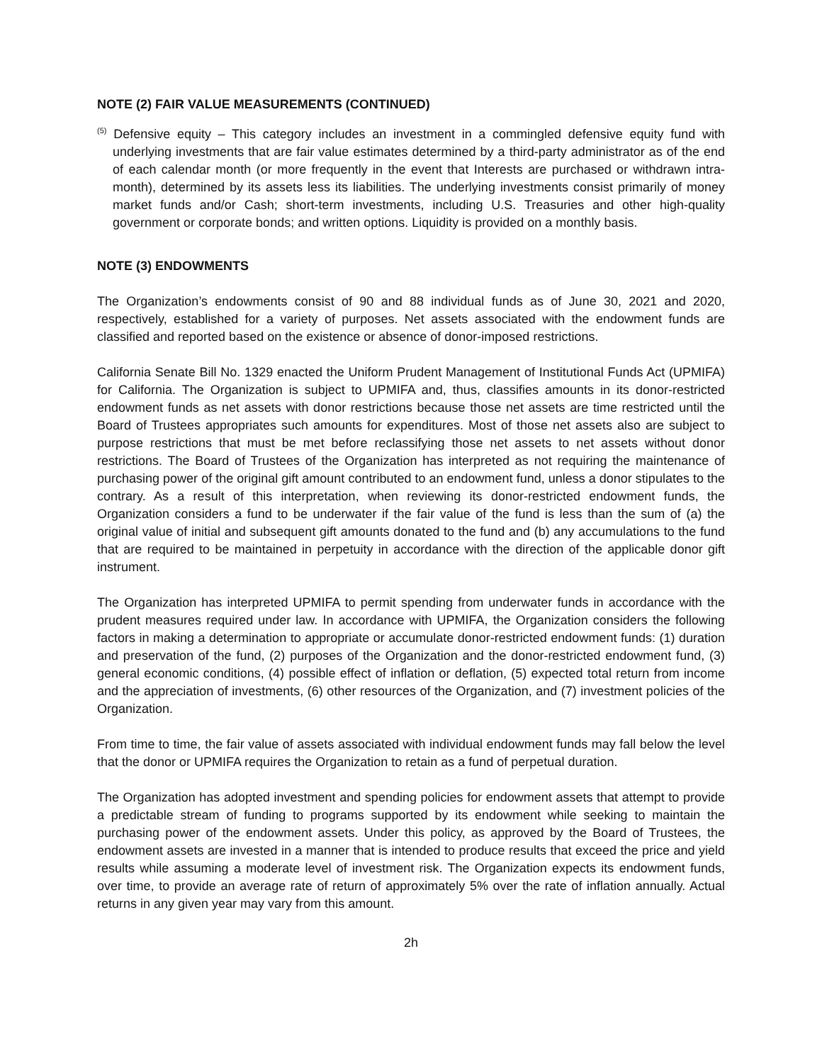NOTE (2) FAIR VALUE MEASUREMENTS (CONTINUED)
<sup>(5)</sup> Defensive equity – This category includes an investment in a commingled defensive equity fund with underlying investments that are fair value estimates determined by a third-party administrator as of the end of each calendar month (or more frequently in the event that Interests are purchased or withdrawn intra-month), determined by its assets less its liabilities. The underlying investments consist primarily of money market funds and/or Cash; short-term investments, including U.S. Treasuries and other high-quality government or corporate bonds; and written options. Liquidity is provided on a monthly basis.
NOTE (3) ENDOWMENTS
The Organization’s endowments consist of 90 and 88 individual funds as of June 30, 2021 and 2020, respectively, established for a variety of purposes. Net assets associated with the endowment funds are classified and reported based on the existence or absence of donor-imposed restrictions.
California Senate Bill No. 1329 enacted the Uniform Prudent Management of Institutional Funds Act (UPMIFA) for California. The Organization is subject to UPMIFA and, thus, classifies amounts in its donor-restricted endowment funds as net assets with donor restrictions because those net assets are time restricted until the Board of Trustees appropriates such amounts for expenditures. Most of those net assets also are subject to purpose restrictions that must be met before reclassifying those net assets to net assets without donor restrictions. The Board of Trustees of the Organization has interpreted as not requiring the maintenance of purchasing power of the original gift amount contributed to an endowment fund, unless a donor stipulates to the contrary. As a result of this interpretation, when reviewing its donor-restricted endowment funds, the Organization considers a fund to be underwater if the fair value of the fund is less than the sum of (a) the original value of initial and subsequent gift amounts donated to the fund and (b) any accumulations to the fund that are required to be maintained in perpetuity in accordance with the direction of the applicable donor gift instrument.
The Organization has interpreted UPMIFA to permit spending from underwater funds in accordance with the prudent measures required under law. In accordance with UPMIFA, the Organization considers the following factors in making a determination to appropriate or accumulate donor-restricted endowment funds: (1) duration and preservation of the fund, (2) purposes of the Organization and the donor-restricted endowment fund, (3) general economic conditions, (4) possible effect of inflation or deflation, (5) expected total return from income and the appreciation of investments, (6) other resources of the Organization, and (7) investment policies of the Organization.
From time to time, the fair value of assets associated with individual endowment funds may fall below the level that the donor or UPMIFA requires the Organization to retain as a fund of perpetual duration.
The Organization has adopted investment and spending policies for endowment assets that attempt to provide a predictable stream of funding to programs supported by its endowment while seeking to maintain the purchasing power of the endowment assets. Under this policy, as approved by the Board of Trustees, the endowment assets are invested in a manner that is intended to produce results that exceed the price and yield results while assuming a moderate level of investment risk. The Organization expects its endowment funds, over time, to provide an average rate of return of approximately 5% over the rate of inflation annually. Actual returns in any given year may vary from this amount.
2h